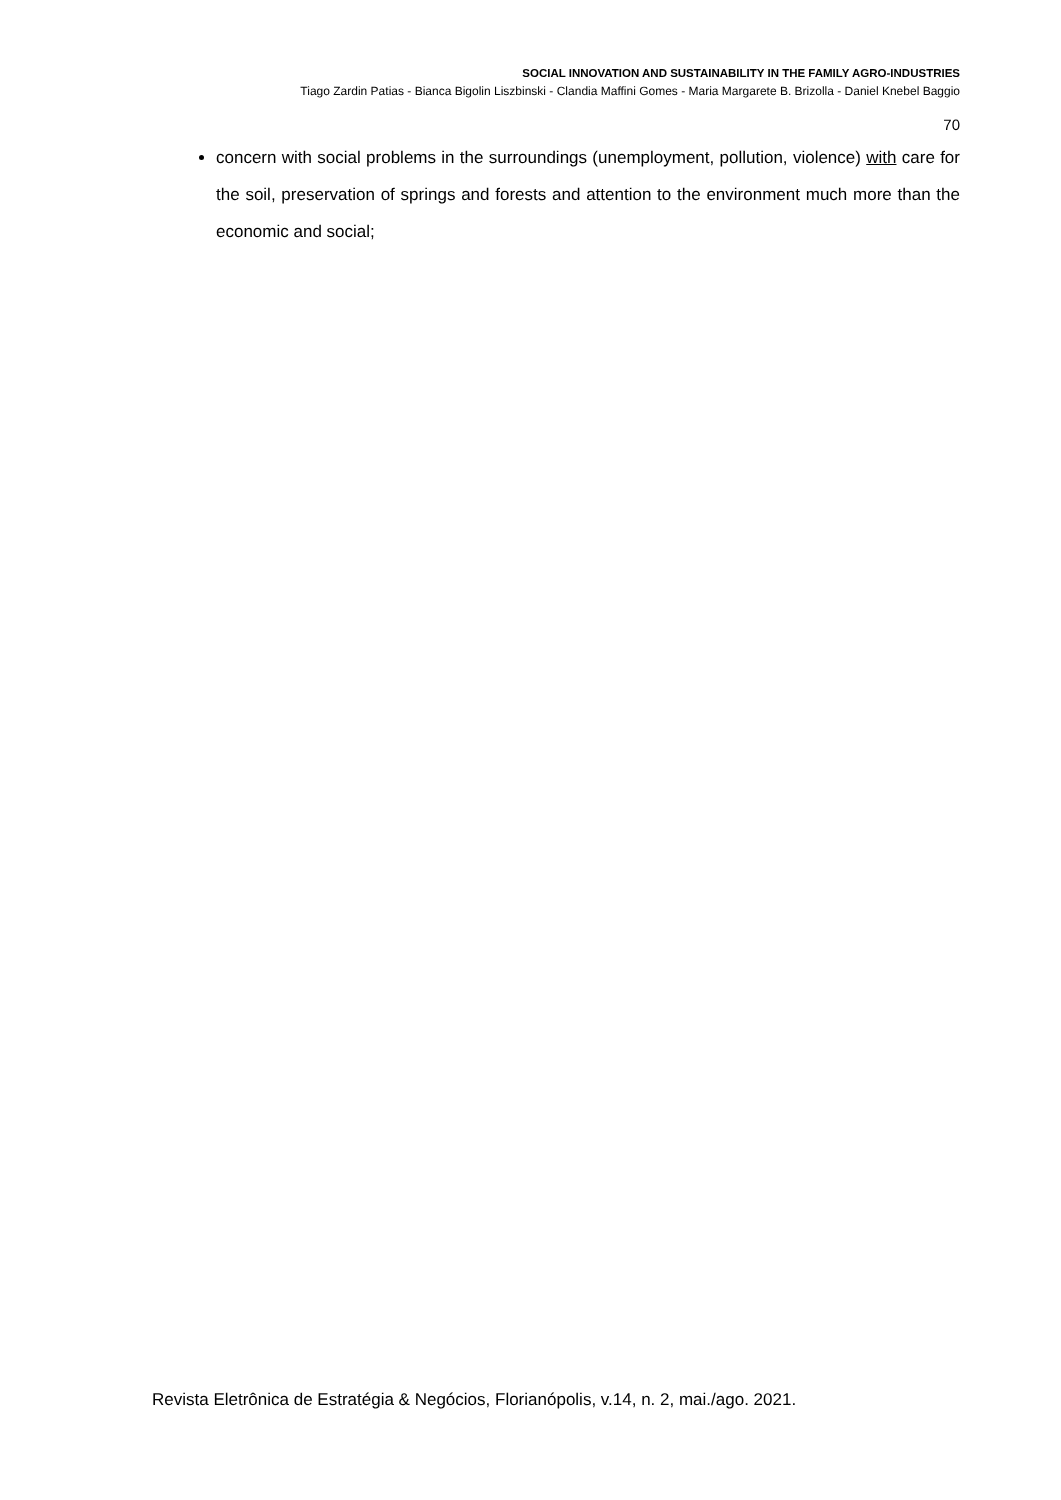SOCIAL INNOVATION AND SUSTAINABILITY IN THE FAMILY AGRO-INDUSTRIES
Tiago Zardin Patias - Bianca Bigolin Liszbinski - Clandia Maffini Gomes - Maria Margarete B. Brizolla - Daniel Knebel Baggio
70
concern with social problems in the surroundings (unemployment, pollution, violence) with care for the soil, preservation of springs and forests and attention to the environment much more than the economic and social;
Revista Eletrônica de Estratégia & Negócios, Florianópolis, v.14, n. 2, mai./ago. 2021.